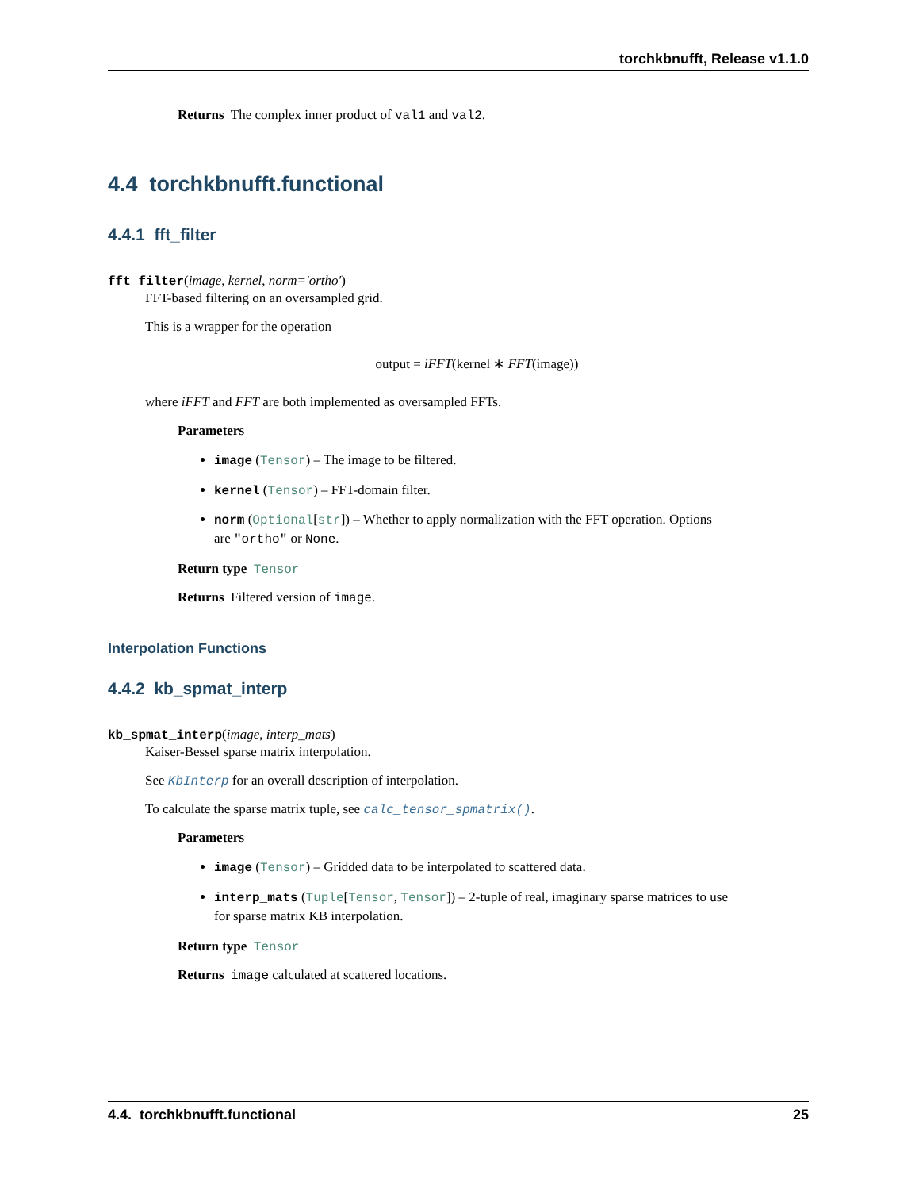torchkbnufft, Release v1.1.0
Returns The complex inner product of val1 and val2.
4.4 torchkbnufft.functional
4.4.1 fft_filter
fft_filter(image, kernel, norm='ortho')
FFT-based filtering on an oversampled grid.
This is a wrapper for the operation
output = iFFT(kernel ∗ FFT(image))
where iFFT and FFT are both implemented as oversampled FFTs.
Parameters
image (Tensor) – The image to be filtered.
kernel (Tensor) – FFT-domain filter.
norm (Optional[str]) – Whether to apply normalization with the FFT operation. Options are "ortho" or None.
Return type Tensor
Returns Filtered version of image.
Interpolation Functions
4.4.2 kb_spmat_interp
kb_spmat_interp(image, interp_mats)
Kaiser-Bessel sparse matrix interpolation.
See KbInterp for an overall description of interpolation.
To calculate the sparse matrix tuple, see calc_tensor_spmatrix().
Parameters
image (Tensor) – Gridded data to be interpolated to scattered data.
interp_mats (Tuple[Tensor, Tensor]) – 2-tuple of real, imaginary sparse matrices to use for sparse matrix KB interpolation.
Return type Tensor
Returns image calculated at scattered locations.
4.4. torchkbnufft.functional 25